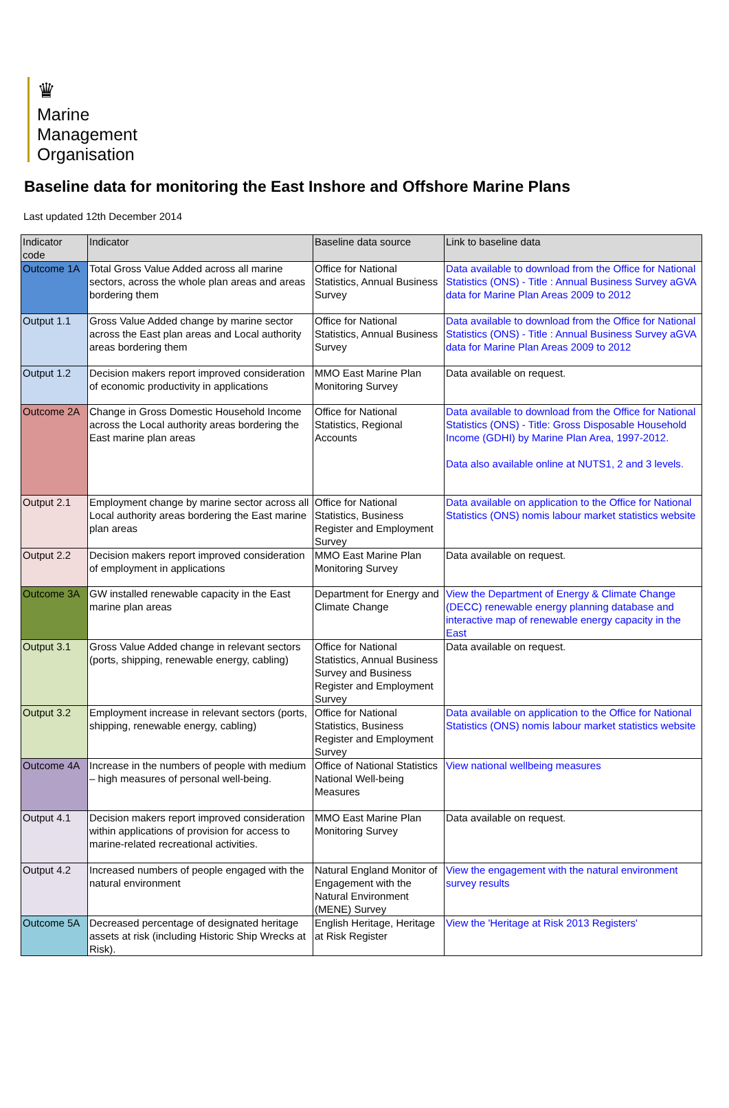♛
Marine
Management
Organisation
Baseline data for monitoring the East Inshore and Offshore Marine Plans
Last updated 12th December 2014
| Indicator code | Indicator | Baseline data source | Link to baseline data |
| --- | --- | --- | --- |
| Outcome 1A | Total Gross Value Added across all marine sectors, across the whole plan areas and areas bordering them | Office for National Statistics, Annual Business Survey | Data available to download from the Office for National Statistics (ONS) - Title : Annual Business Survey aGVA data for Marine Plan Areas 2009 to 2012 |
| Output 1.1 | Gross Value Added change by marine sector across the East plan areas and Local authority areas bordering them | Office for National Statistics, Annual Business Survey | Data available to download from the Office for National Statistics (ONS) - Title : Annual Business Survey aGVA data for Marine Plan Areas 2009 to 2012 |
| Output 1.2 | Decision makers report improved consideration of economic productivity in applications | MMO East Marine Plan Monitoring Survey | Data available on request. |
| Outcome 2A | Change in Gross Domestic Household Income across the Local authority areas bordering the East marine plan areas | Office for National Statistics, Regional Accounts | Data available to download from the Office for National Statistics (ONS) - Title: Gross Disposable Household Income (GDHI) by Marine Plan Area, 1997-2012. Data also available online at NUTS1, 2 and 3 levels. |
| Output 2.1 | Employment change by marine sector across all Local authority areas bordering the East marine plan areas | Office for National Statistics, Business Register and Employment Survey | Data available on application to the Office for National Statistics (ONS) nomis labour market statistics website |
| Output 2.2 | Decision makers report improved consideration of employment in applications | MMO East Marine Plan Monitoring Survey | Data available on request. |
| Outcome 3A | GW installed renewable capacity in the East marine plan areas | Department for Energy and Climate Change | View the Department of Energy & Climate Change (DECC) renewable energy planning database and interactive map of renewable energy capacity in the East |
| Output 3.1 | Gross Value Added change in relevant sectors (ports, shipping, renewable energy, cabling) | Office for National Statistics, Annual Business Survey and Business Register and Employment Survey | Data available on request. |
| Output 3.2 | Employment increase in relevant sectors (ports, shipping, renewable energy, cabling) | Office for National Statistics, Business Register and Employment Survey | Data available on application to the Office for National Statistics (ONS) nomis labour market statistics website |
| Outcome 4A | Increase in the numbers of people with medium – high measures of personal well-being. | Office of National Statistics National Well-being Measures | View national wellbeing measures |
| Output 4.1 | Decision makers report improved consideration within applications of provision for access to marine-related recreational activities. | MMO East Marine Plan Monitoring Survey | Data available on request. |
| Output 4.2 | Increased numbers of people engaged with the natural environment | Natural England Monitor of Engagement with the Natural Environment (MENE) Survey | View the engagement with the natural environment survey results |
| Outcome 5A | Decreased percentage of designated heritage assets at risk (including Historic Ship Wrecks at Risk). | English Heritage, Heritage at Risk Register | View the 'Heritage at Risk 2013 Registers' |